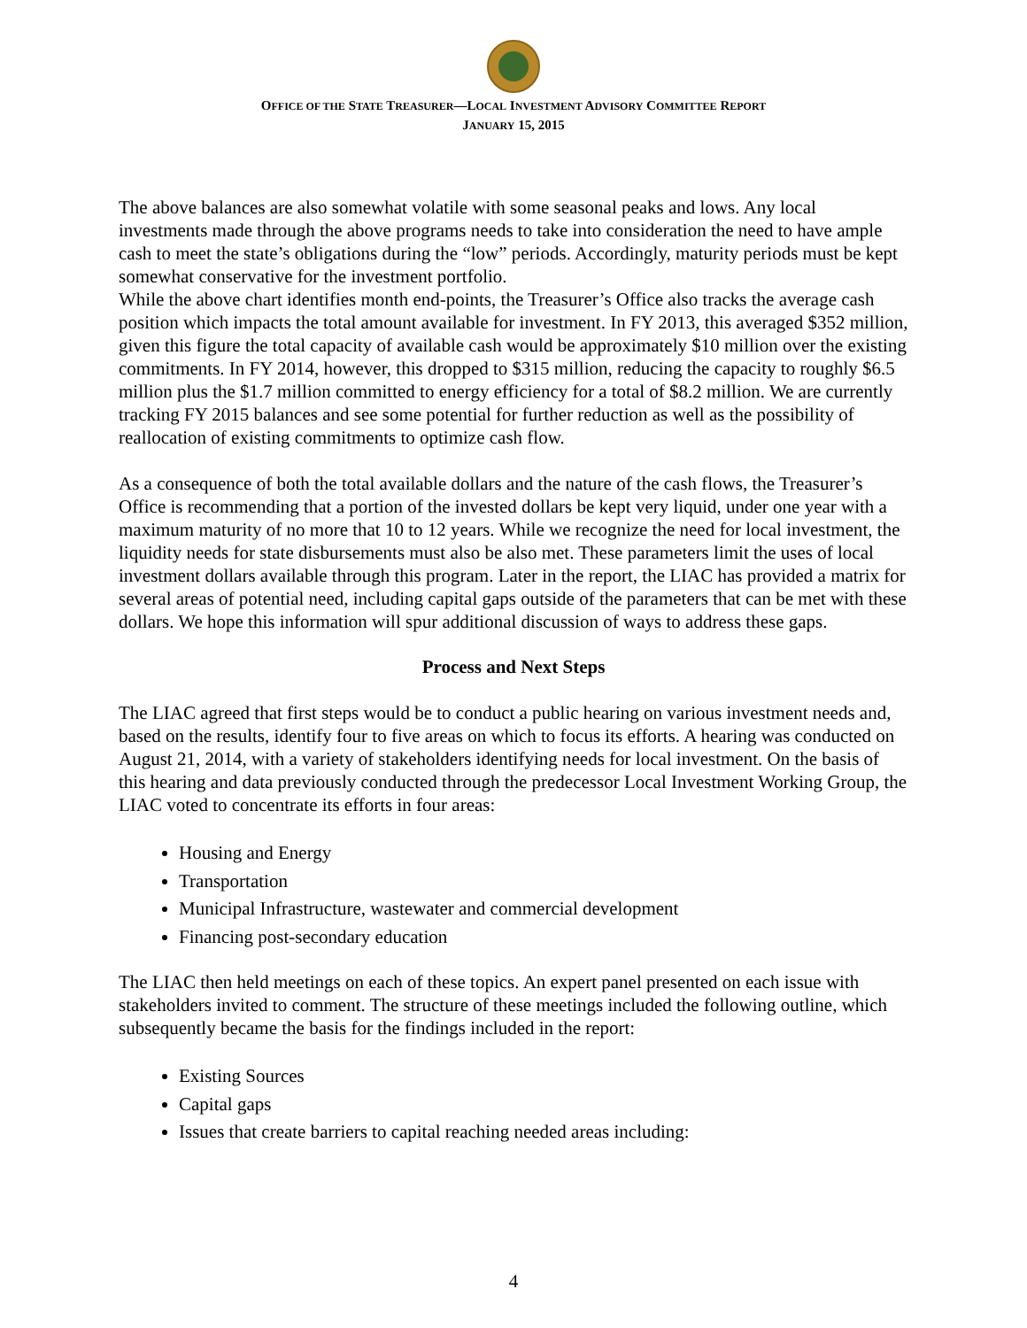OFFICE OF THE STATE TREASURER—LOCAL INVESTMENT ADVISORY COMMITTEE REPORT
JANUARY 15, 2015
The above balances are also somewhat volatile with some seasonal peaks and lows. Any local investments made through the above programs needs to take into consideration the need to have ample cash to meet the state’s obligations during the “low” periods. Accordingly, maturity periods must be kept somewhat conservative for the investment portfolio.
While the above chart identifies month end-points, the Treasurer’s Office also tracks the average cash position which impacts the total amount available for investment. In FY 2013, this averaged $352 million, given this figure the total capacity of available cash would be approximately $10 million over the existing commitments. In FY 2014, however, this dropped to $315 million, reducing the capacity to roughly $6.5 million plus the $1.7 million committed to energy efficiency for a total of $8.2 million. We are currently tracking FY 2015 balances and see some potential for further reduction as well as the possibility of reallocation of existing commitments to optimize cash flow.
As a consequence of both the total available dollars and the nature of the cash flows, the Treasurer’s Office is recommending that a portion of the invested dollars be kept very liquid, under one year with a maximum maturity of no more that 10 to 12 years. While we recognize the need for local investment, the liquidity needs for state disbursements must also be also met. These parameters limit the uses of local investment dollars available through this program. Later in the report, the LIAC has provided a matrix for several areas of potential need, including capital gaps outside of the parameters that can be met with these dollars. We hope this information will spur additional discussion of ways to address these gaps.
Process and Next Steps
The LIAC agreed that first steps would be to conduct a public hearing on various investment needs and, based on the results, identify four to five areas on which to focus its efforts. A hearing was conducted on August 21, 2014, with a variety of stakeholders identifying needs for local investment. On the basis of this hearing and data previously conducted through the predecessor Local Investment Working Group, the LIAC voted to concentrate its efforts in four areas:
Housing and Energy
Transportation
Municipal Infrastructure, wastewater and commercial development
Financing post-secondary education
The LIAC then held meetings on each of these topics. An expert panel presented on each issue with stakeholders invited to comment. The structure of these meetings included the following outline, which subsequently became the basis for the findings included in the report:
Existing Sources
Capital gaps
Issues that create barriers to capital reaching needed areas including:
4